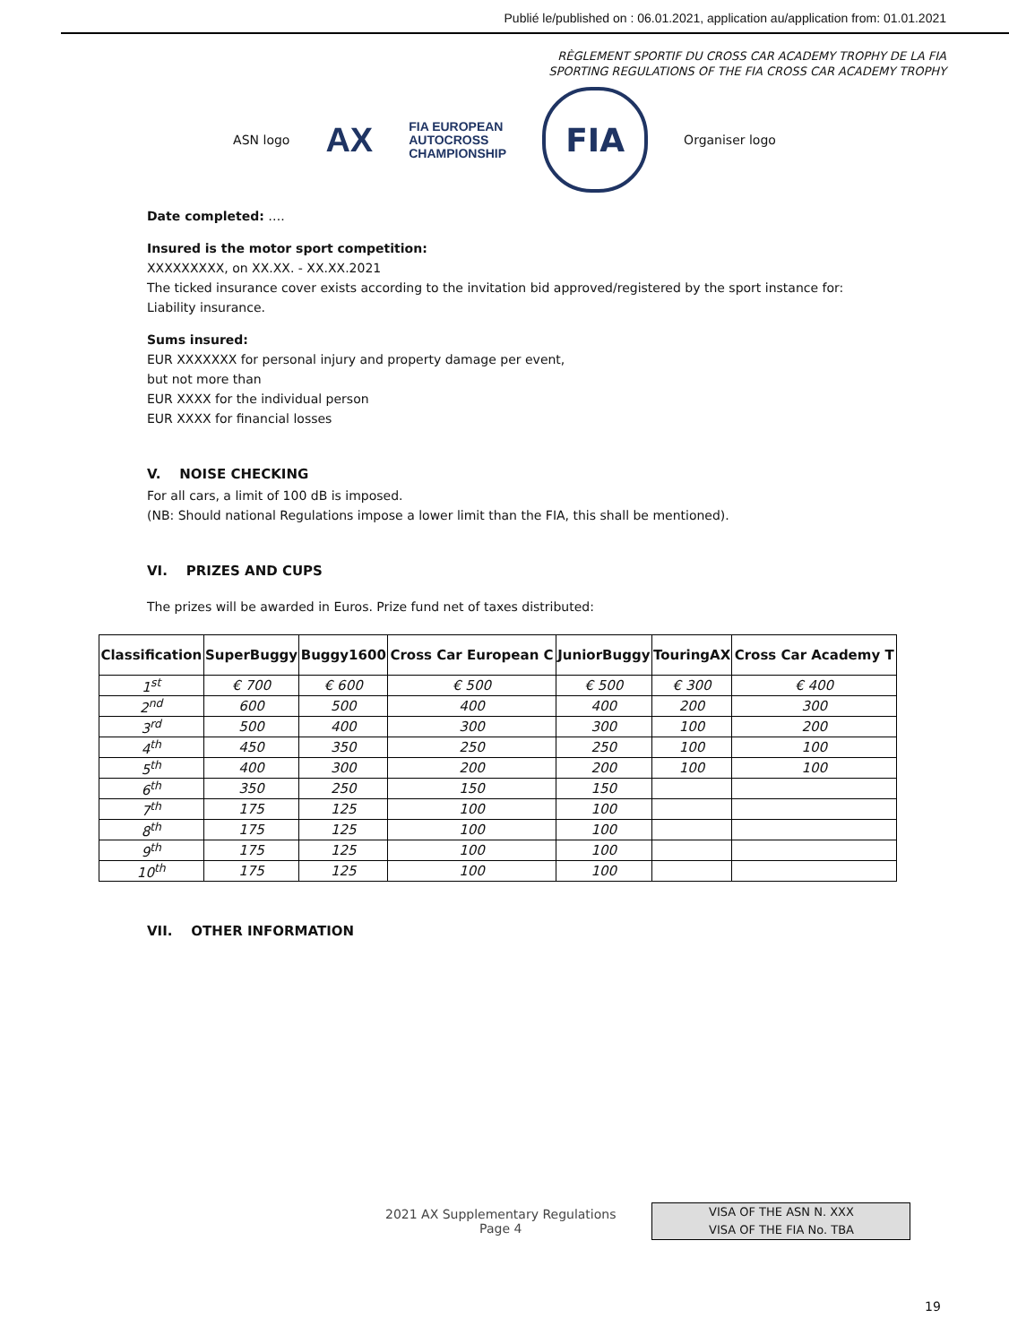Publié le/published on : 06.01.2021, application au/application from: 01.01.2021
RÈGLEMENT SPORTIF DU CROSS CAR ACADEMY TROPHY DE LA FIA
SPORTING REGULATIONS OF THE FIA CROSS CAR ACADEMY TROPHY
ASN logo AX FIA EUROPEAN
AUTOCROSS
CHAMPIONSHIP
FIA
Organiser logo
Date completed: ….
Insured is the motor sport competition:
XXXXXXXXX, on XX.XX. - XX.XX.2021
The ticked insurance cover exists according to the invitation bid approved/registered by the sport instance for: Liability insurance.
Sums insured:
EUR XXXXXXX for personal injury and property damage per event,
but not more than
EUR XXXX for the individual person
EUR XXXX for financial losses
V. NOISE CHECKING
For all cars, a limit of 100 dB is imposed.
(NB: Should national Regulations impose a lower limit than the FIA, this shall be mentioned).
VI. PRIZES AND CUPS
The prizes will be awarded in Euros. Prize fund net of taxes distributed:
| Classification | SuperBuggy | Buggy1600 | Cross Car European C | JuniorBuggy | TouringAX | Cross Car Academy T |
| --- | --- | --- | --- | --- | --- | --- |
| 1<sup>st</sup> | € 700 | € 600 | € 500 | € 500 | € 300 | € 400 |
| 2<sup>nd</sup> | 600 | 500 | 400 | 400 | 200 | 300 |
| 3<sup>rd</sup> | 500 | 400 | 300 | 300 | 100 | 200 |
| 4<sup>th</sup> | 450 | 350 | 250 | 250 | 100 | 100 |
| 5<sup>th</sup> | 400 | 300 | 200 | 200 | 100 | 100 |
| 6<sup>th</sup> | 350 | 250 | 150 | 150 | | |
| 7<sup>th</sup> | 175 | 125 | 100 | 100 | | |
| 8<sup>th</sup> | 175 | 125 | 100 | 100 | | |
| 9<sup>th</sup> | 175 | 125 | 100 | 100 | | |
| 10<sup>th</sup> | 175 | 125 | 100 | 100 | | |
VII. OTHER INFORMATION
2021 AX Supplementary Regulations
Page 4
VISA OF THE ASN N. XXX
VISA OF THE FIA No. TBA
19